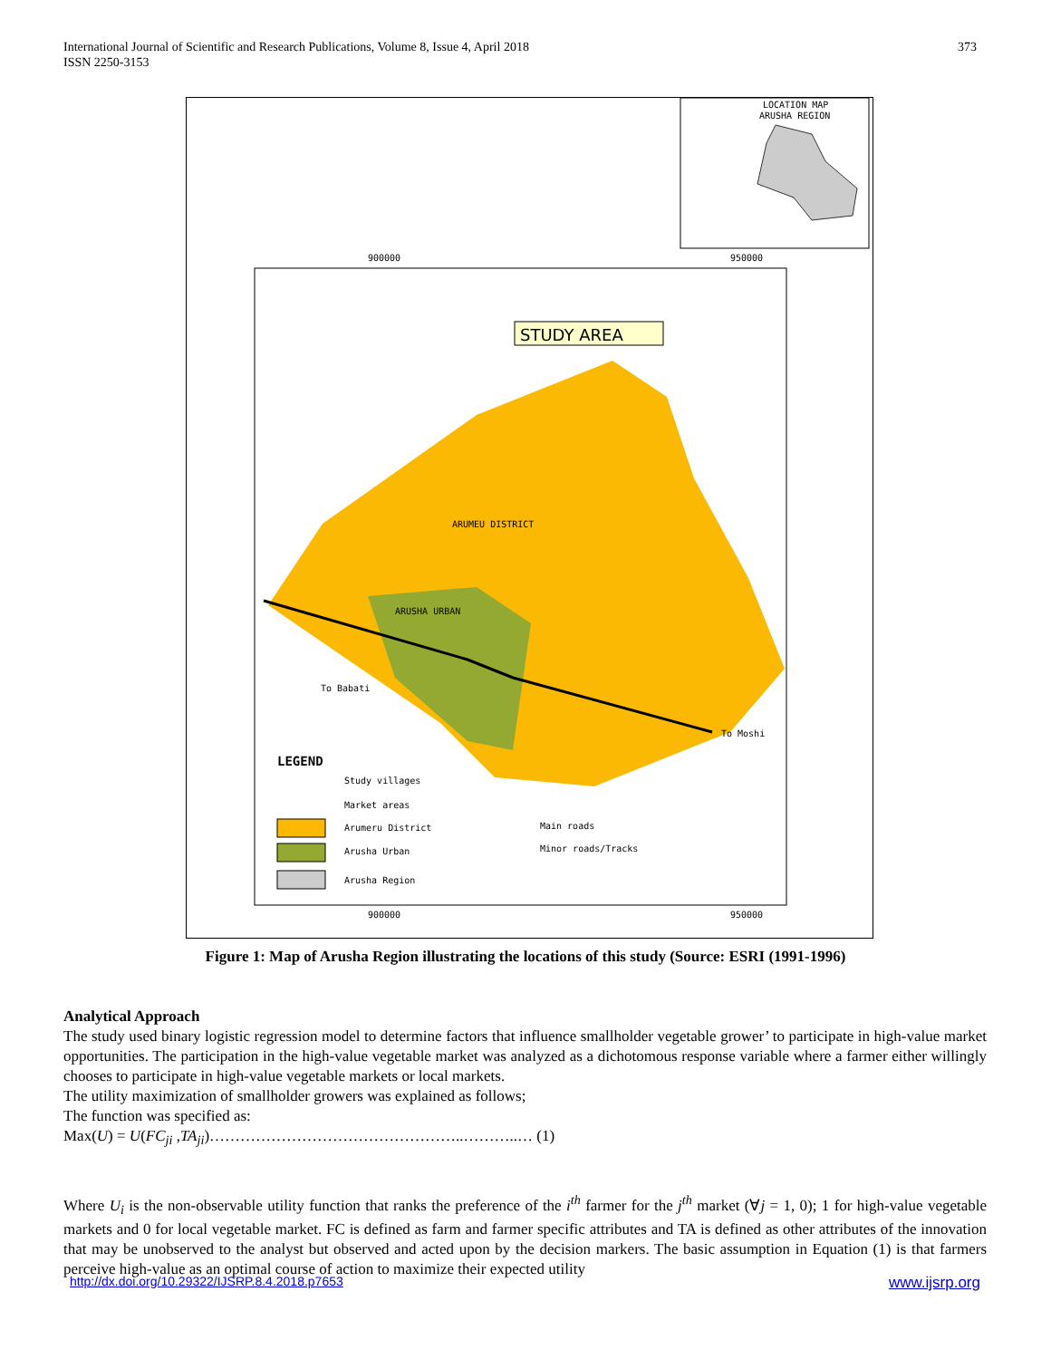International Journal of Scientific and Research Publications, Volume 8, Issue 4, April 2018
ISSN 2250-3153
373
LOCATION MAP
ARUSHA REGION
900000
950000
900000
950000
STUDY AREA
ARUMEU DISTRICT
ARUSHA URBAN
To Babati
To Moshi
LEGEND
Study villages
Market areas
Arumeru District
Arusha Urban
Arusha Region
Main roads
Minor roads/Tracks
Figure 1: Map of Arusha Region illustrating the locations of this study (Source: ESRI (1991-1996)
Analytical Approach
The study used binary logistic regression model to determine factors that influence smallholder vegetable grower’ to participate in high-value market opportunities. The participation in the high-value vegetable market was analyzed as a dichotomous response variable where a farmer either willingly chooses to participate in high-value vegetable markets or local markets.
The utility maximization of smallholder growers was explained as follows;
The function was specified as:
Max(U) = U(FC<sub>ji</sub> ,TA<sub>ji</sub>)…………………………………………..………..… (1)
Where U<sub>i</sub> is the non-observable utility function that ranks the preference of the i<sup>th</sup> farmer for the j<sup>th</sup> market (∀j = 1, 0); 1 for high-value vegetable markets and 0 for local vegetable market. FC is defined as farm and farmer specific attributes and TA is defined as other attributes of the innovation that may be unobserved to the analyst but observed and acted upon by the decision markers. The basic assumption in Equation (1) is that farmers perceive high-value as an optimal course of action to maximize their expected utility
http://dx.doi.org/10.29322/IJSRP.8.4.2018.p7653 www.ijsrp.org